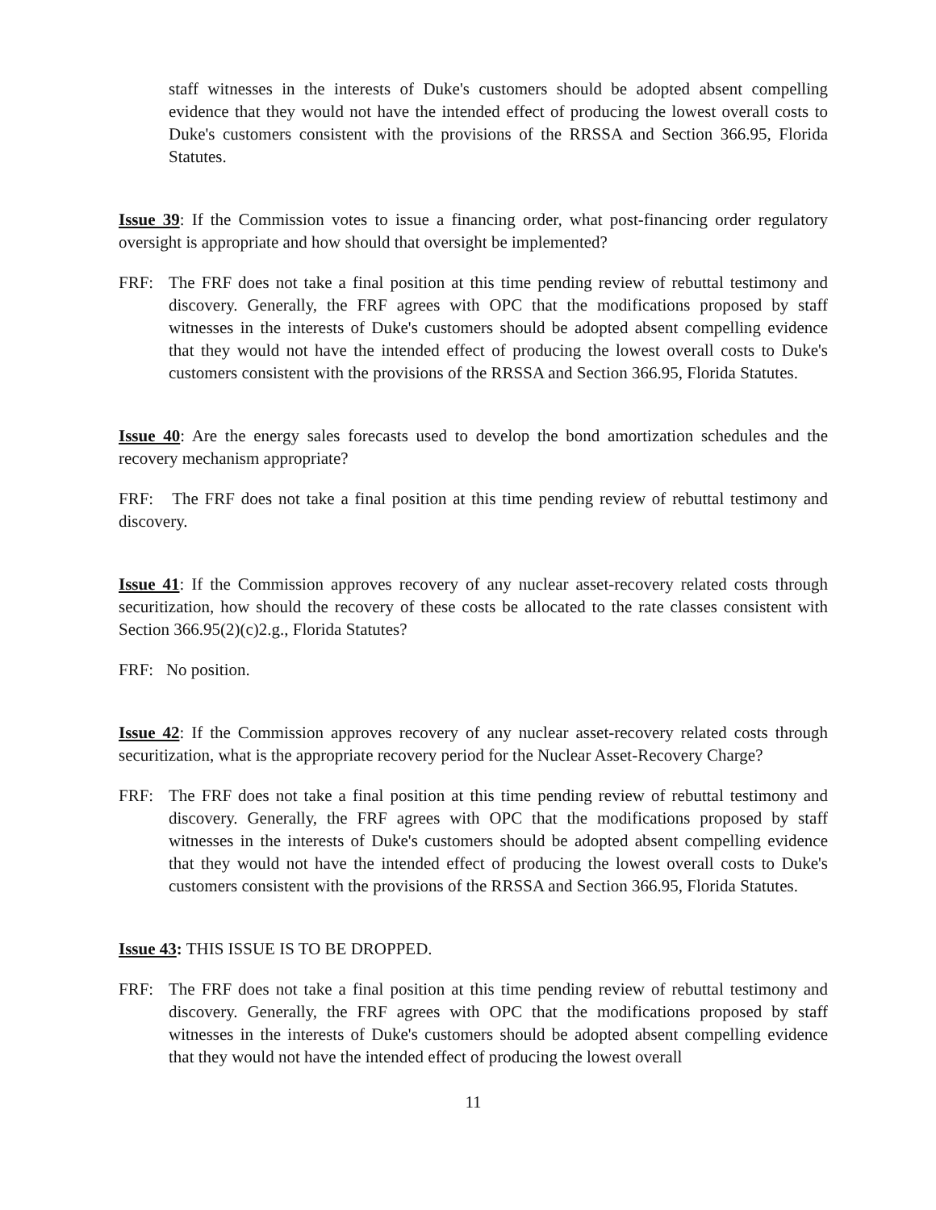staff witnesses in the interests of Duke's customers should be adopted absent compelling evidence that they would not have the intended effect of producing the lowest overall costs to Duke's customers consistent with the provisions of the RRSSA and Section 366.95, Florida Statutes.
Issue 39: If the Commission votes to issue a financing order, what post-financing order regulatory oversight is appropriate and how should that oversight be implemented?
FRF: The FRF does not take a final position at this time pending review of rebuttal testimony and discovery. Generally, the FRF agrees with OPC that the modifications proposed by staff witnesses in the interests of Duke's customers should be adopted absent compelling evidence that they would not have the intended effect of producing the lowest overall costs to Duke's customers consistent with the provisions of the RRSSA and Section 366.95, Florida Statutes.
Issue 40: Are the energy sales forecasts used to develop the bond amortization schedules and the recovery mechanism appropriate?
FRF: The FRF does not take a final position at this time pending review of rebuttal testimony and discovery.
Issue 41: If the Commission approves recovery of any nuclear asset-recovery related costs through securitization, how should the recovery of these costs be allocated to the rate classes consistent with Section 366.95(2)(c)2.g., Florida Statutes?
FRF: No position.
Issue 42: If the Commission approves recovery of any nuclear asset-recovery related costs through securitization, what is the appropriate recovery period for the Nuclear Asset-Recovery Charge?
FRF: The FRF does not take a final position at this time pending review of rebuttal testimony and discovery. Generally, the FRF agrees with OPC that the modifications proposed by staff witnesses in the interests of Duke's customers should be adopted absent compelling evidence that they would not have the intended effect of producing the lowest overall costs to Duke's customers consistent with the provisions of the RRSSA and Section 366.95, Florida Statutes.
Issue 43: THIS ISSUE IS TO BE DROPPED.
FRF: The FRF does not take a final position at this time pending review of rebuttal testimony and discovery. Generally, the FRF agrees with OPC that the modifications proposed by staff witnesses in the interests of Duke's customers should be adopted absent compelling evidence that they would not have the intended effect of producing the lowest overall
11